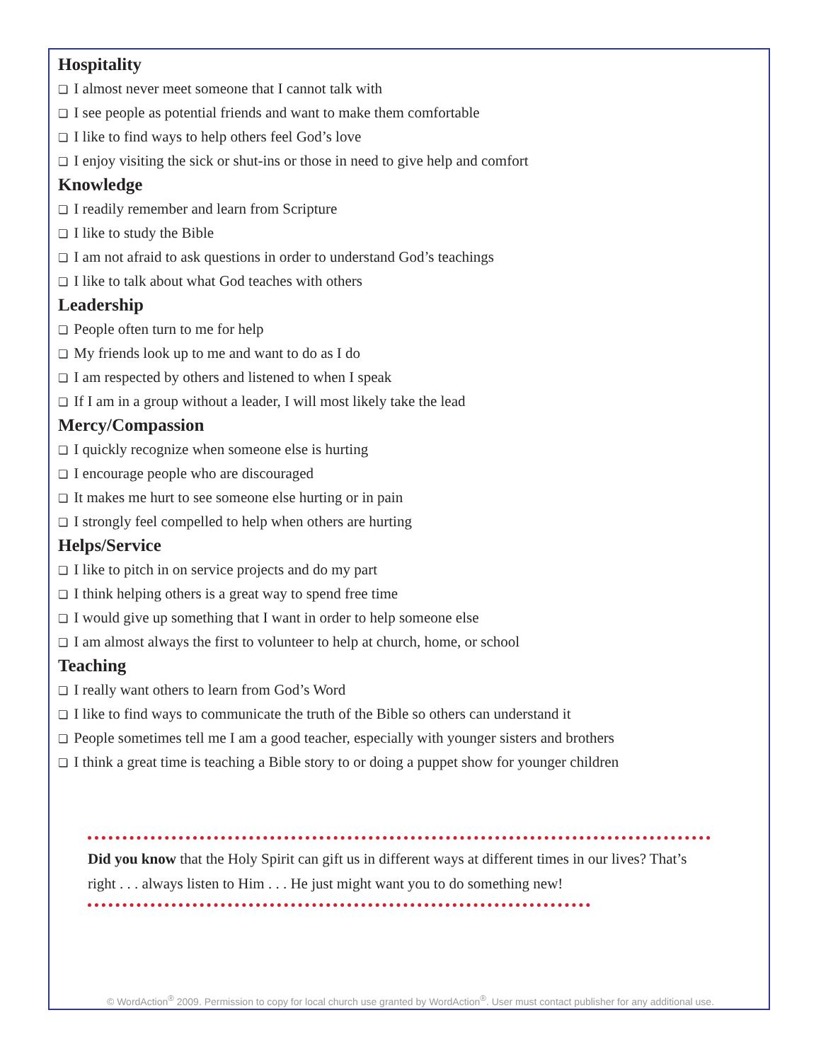Hospitality
❏ I almost never meet someone that I cannot talk with
❏ I see people as potential friends and want to make them comfortable
❏ I like to find ways to help others feel God’s love
❏ I enjoy visiting the sick or shut-ins or those in need to give help and comfort
Knowledge
❏ I readily remember and learn from Scripture
❏ I like to study the Bible
❏ I am not afraid to ask questions in order to understand God’s teachings
❏ I like to talk about what God teaches with others
Leadership
❏ People often turn to me for help
❏ My friends look up to me and want to do as I do
❏ I am respected by others and listened to when I speak
❏ If I am in a group without a leader, I will most likely take the lead
Mercy/Compassion
❏ I quickly recognize when someone else is hurting
❏ I encourage people who are discouraged
❏ It makes me hurt to see someone else hurting or in pain
❏ I strongly feel compelled to help when others are hurting
Helps/Service
❏ I like to pitch in on service projects and do my part
❏ I think helping others is a great way to spend free time
❏ I would give up something that I want in order to help someone else
❏ I am almost always the first to volunteer to help at church, home, or school
Teaching
❏ I really want others to learn from God’s Word
❏ I like to find ways to communicate the truth of the Bible so others can understand it
❏ People sometimes tell me I am a good teacher, especially with younger sisters and brothers
❏ I think a great time is teaching a Bible story to or doing a puppet show for younger children
Did you know that the Holy Spirit can gift us in different ways at different times in our lives? That’s right . . . always listen to Him . . . He just might want you to do something new!
© WordAction<sup>®</sup> 2009. Permission to copy for local church use granted by WordAction<sup>®</sup>. User must contact publisher for any additional use.